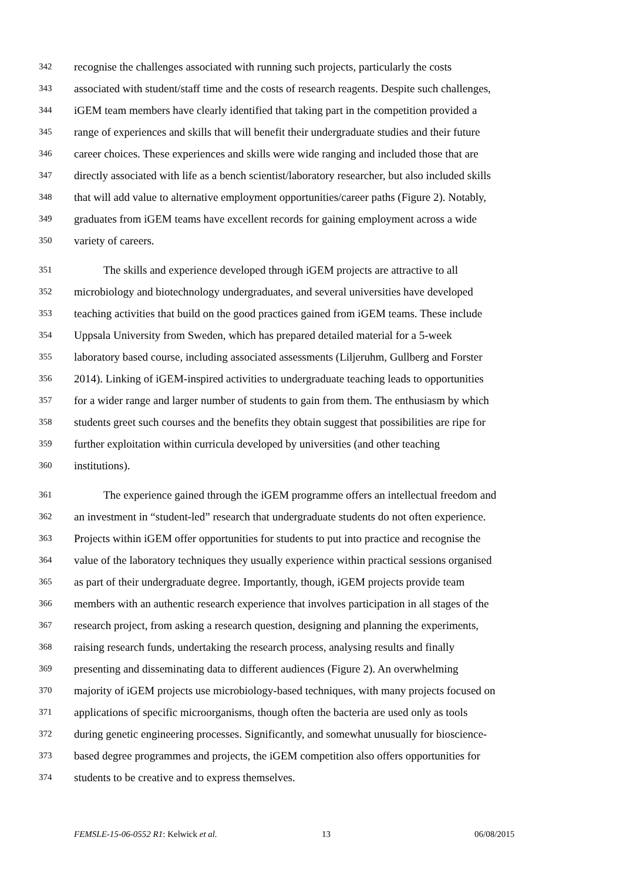342 recognise the challenges associated with running such projects, particularly the costs
343 associated with student/staff time and the costs of research reagents. Despite such challenges,
344 iGEM team members have clearly identified that taking part in the competition provided a
345 range of experiences and skills that will benefit their undergraduate studies and their future
346 career choices. These experiences and skills were wide ranging and included those that are
347 directly associated with life as a bench scientist/laboratory researcher, but also included skills
348 that will add value to alternative employment opportunities/career paths (Figure 2). Notably,
349 graduates from iGEM teams have excellent records for gaining employment across a wide
350 variety of careers.
351 The skills and experience developed through iGEM projects are attractive to all
352 microbiology and biotechnology undergraduates, and several universities have developed
353 teaching activities that build on the good practices gained from iGEM teams. These include
354 Uppsala University from Sweden, which has prepared detailed material for a 5-week
355 laboratory based course, including associated assessments (Liljeruhm, Gullberg and Forster
356 2014). Linking of iGEM-inspired activities to undergraduate teaching leads to opportunities
357 for a wider range and larger number of students to gain from them. The enthusiasm by which
358 students greet such courses and the benefits they obtain suggest that possibilities are ripe for
359 further exploitation within curricula developed by universities (and other teaching
360 institutions).
361 The experience gained through the iGEM programme offers an intellectual freedom and
362 an investment in “student-led” research that undergraduate students do not often experience.
363 Projects within iGEM offer opportunities for students to put into practice and recognise the
364 value of the laboratory techniques they usually experience within practical sessions organised
365 as part of their undergraduate degree. Importantly, though, iGEM projects provide team
366 members with an authentic research experience that involves participation in all stages of the
367 research project, from asking a research question, designing and planning the experiments,
368 raising research funds, undertaking the research process, analysing results and finally
369 presenting and disseminating data to different audiences (Figure 2). An overwhelming
370 majority of iGEM projects use microbiology-based techniques, with many projects focused on
371 applications of specific microorganisms, though often the bacteria are used only as tools
372 during genetic engineering processes. Significantly, and somewhat unusually for bioscience-
373 based degree programmes and projects, the iGEM competition also offers opportunities for
374 students to be creative and to express themselves.
FEMSLE-15-06-0552 R1: Kelwick et al. 13 06/08/2015